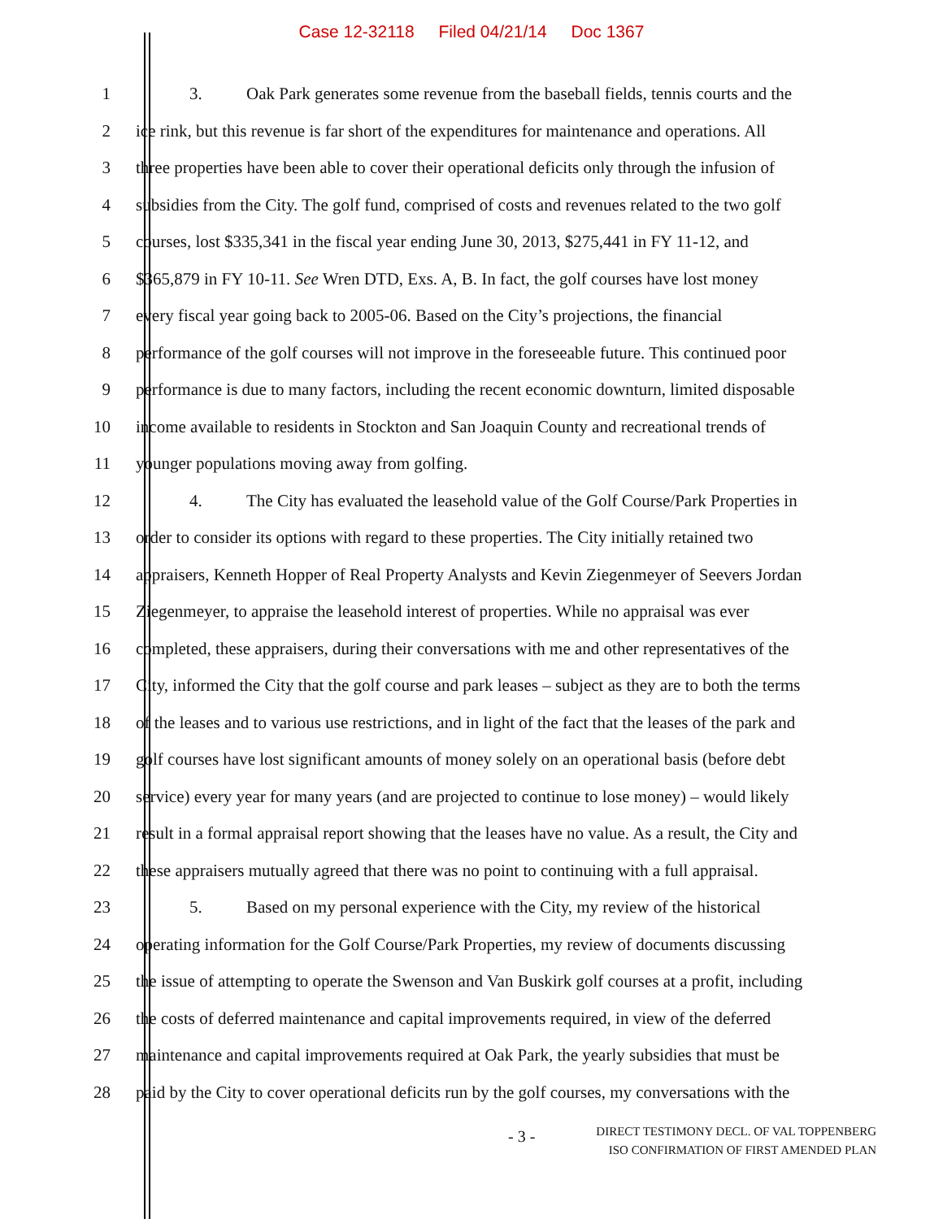Case 12-32118 Filed 04/21/14 Doc 1367
1 3. Oak Park generates some revenue from the baseball fields, tennis courts and the
2 ice rink, but this revenue is far short of the expenditures for maintenance and operations. All
3 three properties have been able to cover their operational deficits only through the infusion of
4 subsidies from the City. The golf fund, comprised of costs and revenues related to the two golf
5 courses, lost $335,341 in the fiscal year ending June 30, 2013, $275,441 in FY 11-12, and
6 $365,879 in FY 10-11. See Wren DTD, Exs. A, B. In fact, the golf courses have lost money
7 every fiscal year going back to 2005-06. Based on the City’s projections, the financial
8 performance of the golf courses will not improve in the foreseeable future. This continued poor
9 performance is due to many factors, including the recent economic downturn, limited disposable
10 income available to residents in Stockton and San Joaquin County and recreational trends of
11 younger populations moving away from golfing.
12 4. The City has evaluated the leasehold value of the Golf Course/Park Properties in
13 order to consider its options with regard to these properties. The City initially retained two
14 appraisers, Kenneth Hopper of Real Property Analysts and Kevin Ziegenmeyer of Seevers Jordan
15 Ziegenmeyer, to appraise the leasehold interest of properties. While no appraisal was ever
16 completed, these appraisers, during their conversations with me and other representatives of the
17 City, informed the City that the golf course and park leases – subject as they are to both the terms
18 of the leases and to various use restrictions, and in light of the fact that the leases of the park and
19 golf courses have lost significant amounts of money solely on an operational basis (before debt
20 service) every year for many years (and are projected to continue to lose money) – would likely
21 result in a formal appraisal report showing that the leases have no value. As a result, the City and
22 these appraisers mutually agreed that there was no point to continuing with a full appraisal.
23 5. Based on my personal experience with the City, my review of the historical
24 operating information for the Golf Course/Park Properties, my review of documents discussing
25 the issue of attempting to operate the Swenson and Van Buskirk golf courses at a profit, including
26 the costs of deferred maintenance and capital improvements required, in view of the deferred
27 maintenance and capital improvements required at Oak Park, the yearly subsidies that must be
28 paid by the City to cover operational deficits run by the golf courses, my conversations with the
- 3 -
DIRECT TESTIMONY DECL. OF VAL TOPPENBERG
ISO CONFIRMATION OF FIRST AMENDED PLAN